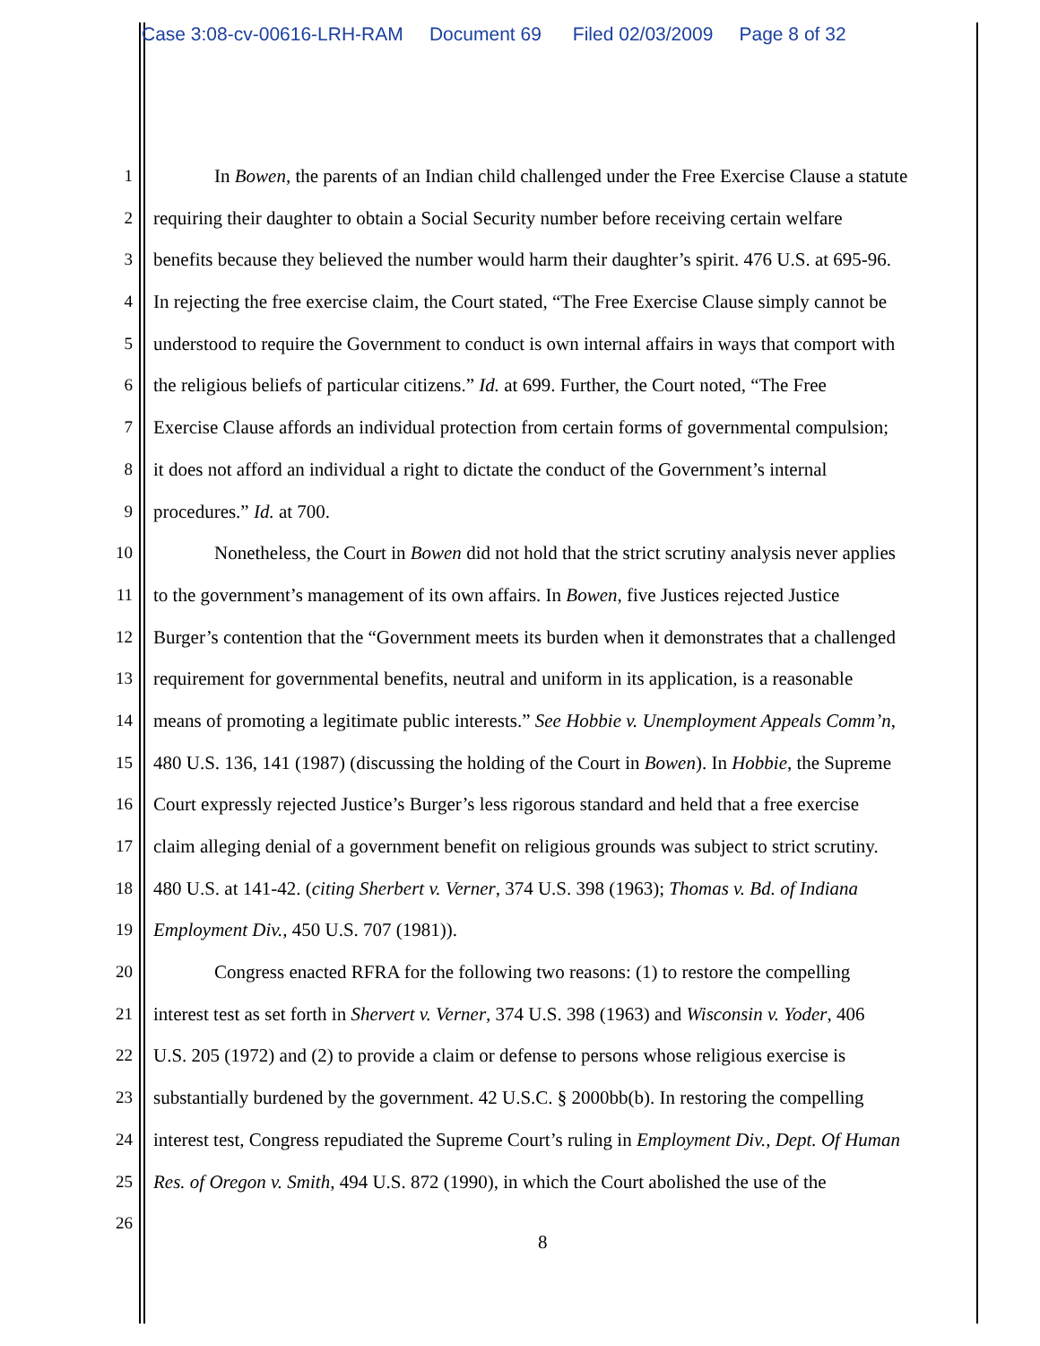Case 3:08-cv-00616-LRH-RAM Document 69 Filed 02/03/2009 Page 8 of 32
1 In Bowen, the parents of an Indian child challenged under the Free Exercise Clause a statute
2 requiring their daughter to obtain a Social Security number before receiving certain welfare
3 benefits because they believed the number would harm their daughter’s spirit. 476 U.S. at 695-96.
4 In rejecting the free exercise claim, the Court stated, “The Free Exercise Clause simply cannot be
5 understood to require the Government to conduct is own internal affairs in ways that comport with
6 the religious beliefs of particular citizens.” Id. at 699. Further, the Court noted, “The Free
7 Exercise Clause affords an individual protection from certain forms of governmental compulsion;
8 it does not afford an individual a right to dictate the conduct of the Government’s internal
9 procedures.” Id. at 700.
10 Nonetheless, the Court in Bowen did not hold that the strict scrutiny analysis never applies
11 to the government’s management of its own affairs. In Bowen, five Justices rejected Justice
12 Burger’s contention that the “Government meets its burden when it demonstrates that a challenged
13 requirement for governmental benefits, neutral and uniform in its application, is a reasonable
14 means of promoting a legitimate public interests.” See Hobbie v. Unemployment Appeals Comm’n,
15 480 U.S. 136, 141 (1987) (discussing the holding of the Court in Bowen). In Hobbie, the Supreme
16 Court expressly rejected Justice’s Burger’s less rigorous standard and held that a free exercise
17 claim alleging denial of a government benefit on religious grounds was subject to strict scrutiny.
18 480 U.S. at 141-42. (citing Sherbert v. Verner, 374 U.S. 398 (1963); Thomas v. Bd. of Indiana
19 Employment Div., 450 U.S. 707 (1981)).
20 Congress enacted RFRA for the following two reasons: (1) to restore the compelling
21 interest test as set forth in Shervert v. Verner, 374 U.S. 398 (1963) and Wisconsin v. Yoder, 406
22 U.S. 205 (1972) and (2) to provide a claim or defense to persons whose religious exercise is
23 substantially burdened by the government. 42 U.S.C. § 2000bb(b). In restoring the compelling
24 interest test, Congress repudiated the Supreme Court’s ruling in Employment Div., Dept. Of Human
25 Res. of Oregon v. Smith, 494 U.S. 872 (1990), in which the Court abolished the use of the
26
8